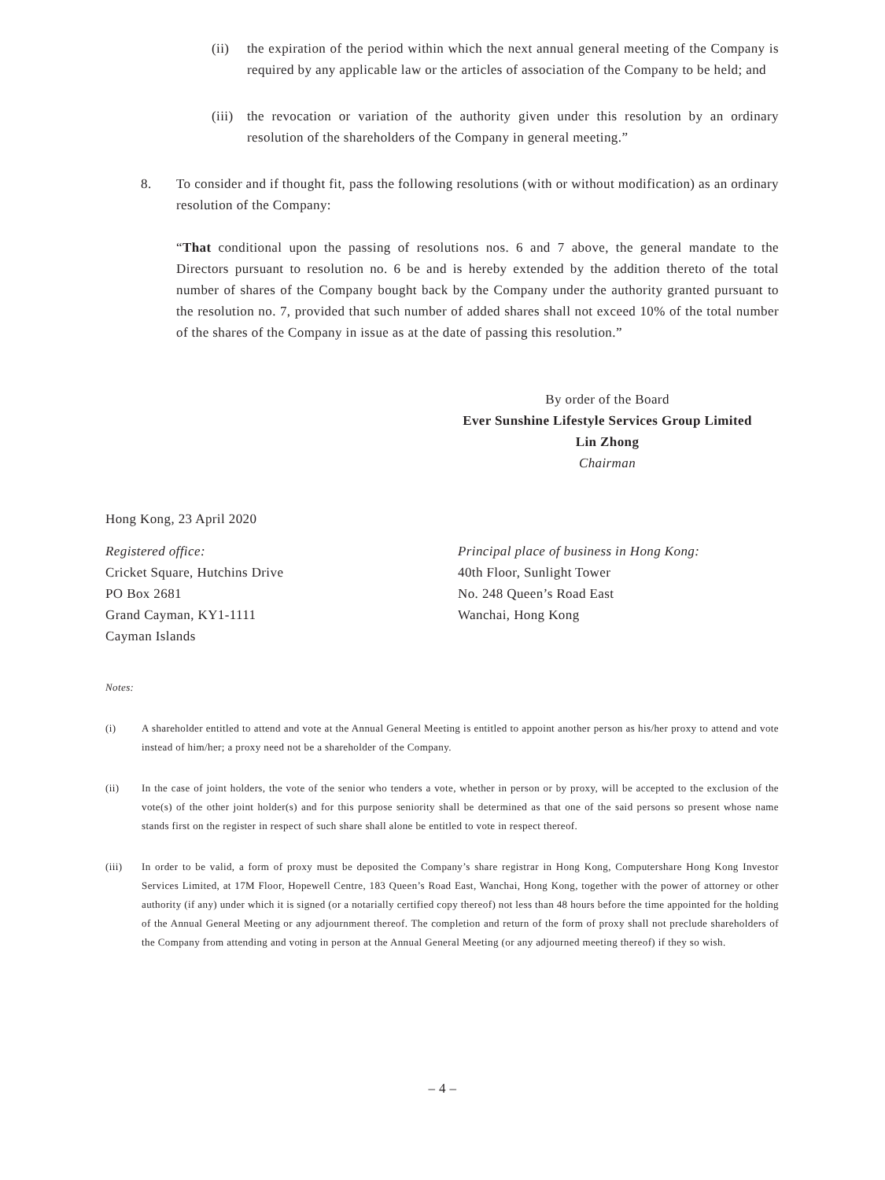(ii) the expiration of the period within which the next annual general meeting of the Company is required by any applicable law or the articles of association of the Company to be held; and
(iii)
the revocation or variation of the authority given under this resolution by an ordinary resolution of the shareholders of the Company in general meeting.”
8. To consider and if thought fit, pass the following resolutions (with or without modification) as an ordinary resolution of the Company:
“That conditional upon the passing of resolutions nos. 6 and 7 above, the general mandate to the Directors pursuant to resolution no. 6 be and is hereby extended by the addition thereto of the total number of shares of the Company bought back by the Company under the authority granted pursuant to the resolution no. 7, provided that such number of added shares shall not exceed 10% of the total number of the shares of the Company in issue as at the date of passing this resolution.”
By order of the Board
Ever Sunshine Lifestyle Services Group Limited
Lin Zhong
Chairman
Hong Kong, 23 April 2020
Registered office:
Cricket Square, Hutchins Drive
PO Box 2681
Grand Cayman, KY1-1111
Cayman Islands
Principal place of business in Hong Kong:
40th Floor, Sunlight Tower
No. 248 Queen’s Road East
Wanchai, Hong Kong
Notes:
(i) A shareholder entitled to attend and vote at the Annual General Meeting is entitled to appoint another person as his/her proxy to attend and vote instead of him/her; a proxy need not be a shareholder of the Company.
(ii) In the case of joint holders, the vote of the senior who tenders a vote, whether in person or by proxy, will be accepted to the exclusion of the vote(s) of the other joint holder(s) and for this purpose seniority shall be determined as that one of the said persons so present whose name stands first on the register in respect of such share shall alone be entitled to vote in respect thereof.
(iii) In order to be valid, a form of proxy must be deposited the Company’s share registrar in Hong Kong, Computershare Hong Kong Investor Services Limited, at 17M Floor, Hopewell Centre, 183 Queen’s Road East, Wanchai, Hong Kong, together with the power of attorney or other authority (if any) under which it is signed (or a notarially certified copy thereof) not less than 48 hours before the time appointed for the holding of the Annual General Meeting or any adjournment thereof. The completion and return of the form of proxy shall not preclude shareholders of the Company from attending and voting in person at the Annual General Meeting (or any adjourned meeting thereof) if they so wish.
– 4 –